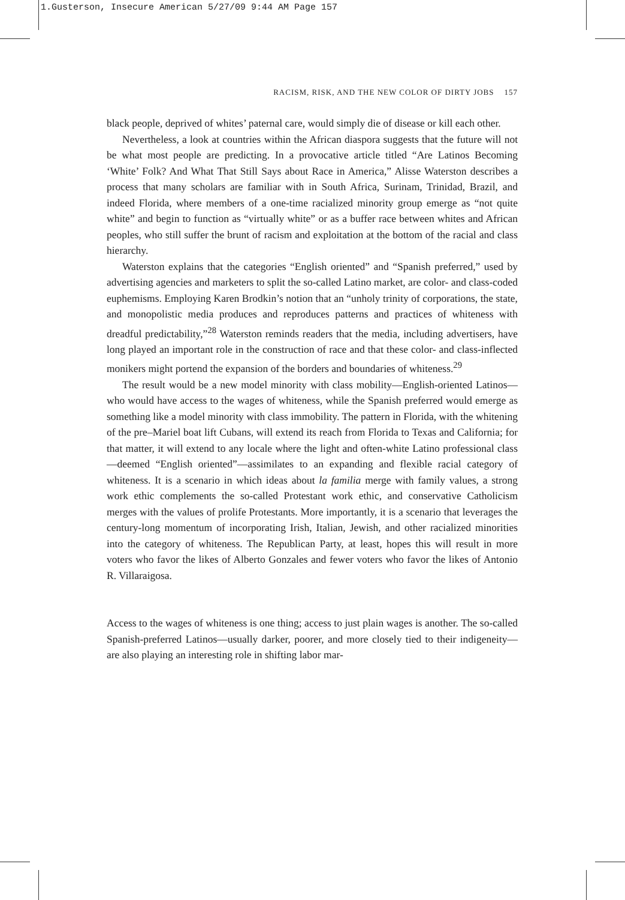1.Gusterson, Insecure American 5/27/09 9:44 AM Page 157
RACISM, RISK, AND THE NEW COLOR OF DIRTY JOBS 157
black people, deprived of whites’ paternal care, would simply die of disease or kill each other.
Nevertheless, a look at countries within the African diaspora suggests that the future will not be what most people are predicting. In a provocative article titled “Are Latinos Becoming ‘White’ Folk? And What That Still Says about Race in America,” Alisse Waterston describes a process that many scholars are familiar with in South Africa, Surinam, Trinidad, Brazil, and indeed Florida, where members of a one-time racialized minority group emerge as “not quite white” and begin to function as “virtually white” or as a buffer race between whites and African peoples, who still suffer the brunt of racism and exploitation at the bottom of the racial and class hierarchy.
Waterston explains that the categories “English oriented” and “Spanish preferred,” used by advertising agencies and marketers to split the so-called Latino market, are color- and class-coded euphemisms. Employing Karen Brodkin’s notion that an “unholy trinity of corporations, the state, and monopolistic media produces and reproduces patterns and practices of whiteness with dreadful predictability,”<sup>28</sup> Waterston reminds readers that the media, including advertisers, have long played an important role in the construction of race and that these color- and class-inflected monikers might portend the expansion of the borders and boundaries of whiteness.<sup>29</sup>
The result would be a new model minority with class mobility—English-oriented Latinos—who would have access to the wages of whiteness, while the Spanish preferred would emerge as something like a model minority with class immobility. The pattern in Florida, with the whitening of the pre–Mariel boat lift Cubans, will extend its reach from Florida to Texas and California; for that matter, it will extend to any locale where the light and often-white Latino professional class—deemed “English oriented”—assimilates to an expanding and flexible racial category of whiteness. It is a scenario in which ideas about la familia merge with family values, a strong work ethic complements the so-called Protestant work ethic, and conservative Catholicism merges with the values of prolife Protestants. More importantly, it is a scenario that leverages the century-long momentum of incorporating Irish, Italian, Jewish, and other racialized minorities into the category of whiteness. The Republican Party, at least, hopes this will result in more voters who favor the likes of Alberto Gonzales and fewer voters who favor the likes of Antonio R. Villaraigosa.
Access to the wages of whiteness is one thing; access to just plain wages is another. The so-called Spanish-preferred Latinos—usually darker, poorer, and more closely tied to their indigeneity—are also playing an interesting role in shifting labor mar-